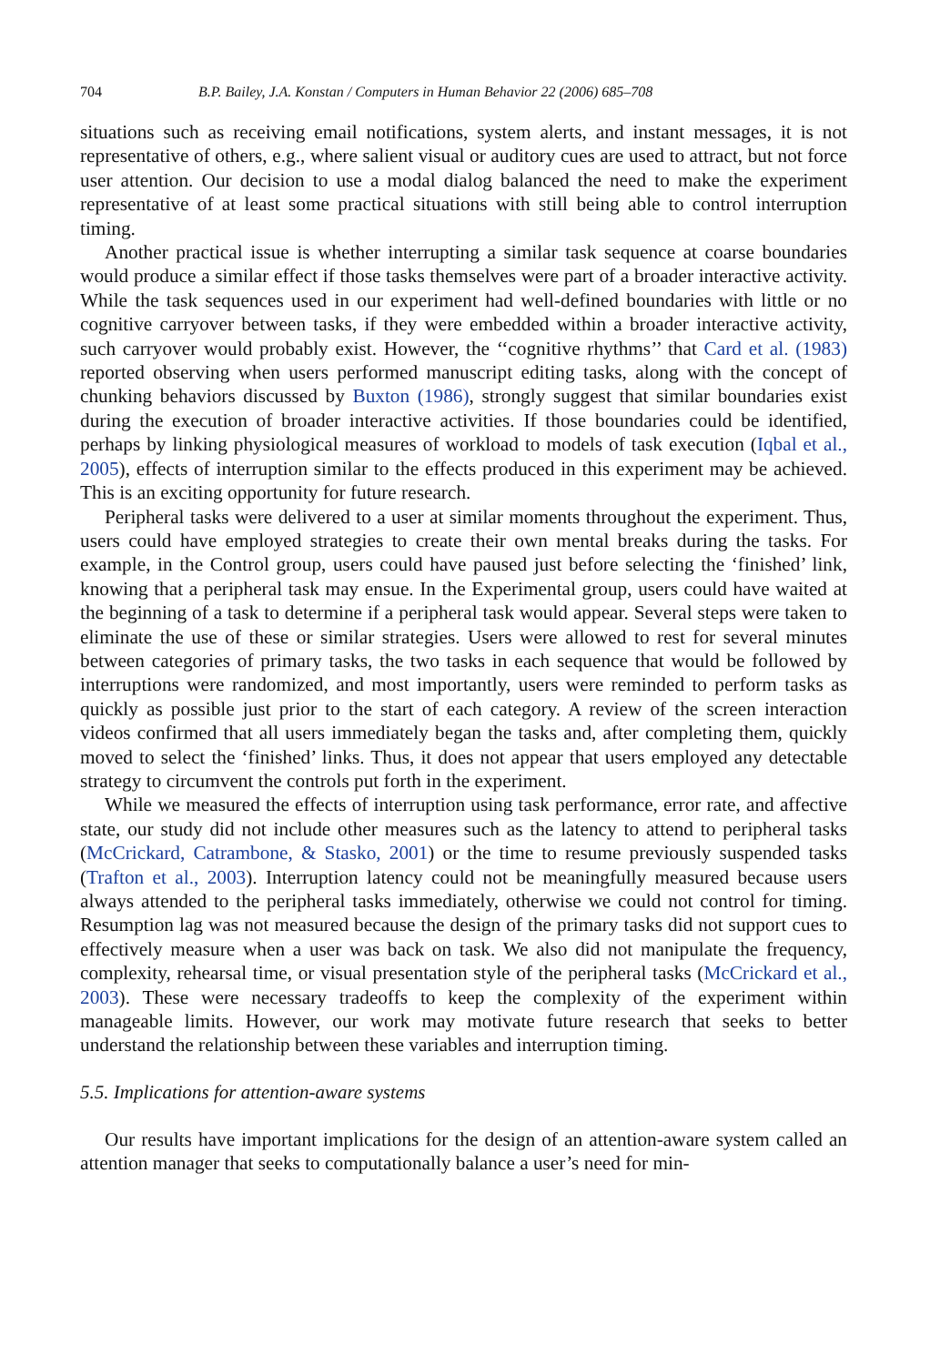704 B.P. Bailey, J.A. Konstan / Computers in Human Behavior 22 (2006) 685–708
situations such as receiving email notifications, system alerts, and instant messages, it is not representative of others, e.g., where salient visual or auditory cues are used to attract, but not force user attention. Our decision to use a modal dialog balanced the need to make the experiment representative of at least some practical situations with still being able to control interruption timing.
Another practical issue is whether interrupting a similar task sequence at coarse boundaries would produce a similar effect if those tasks themselves were part of a broader interactive activity. While the task sequences used in our experiment had well-defined boundaries with little or no cognitive carryover between tasks, if they were embedded within a broader interactive activity, such carryover would probably exist. However, the ‘‘cognitive rhythms’’ that Card et al. (1983) reported observing when users performed manuscript editing tasks, along with the concept of chunking behaviors discussed by Buxton (1986), strongly suggest that similar boundaries exist during the execution of broader interactive activities. If those boundaries could be identified, perhaps by linking physiological measures of workload to models of task execution (Iqbal et al., 2005), effects of interruption similar to the effects produced in this experiment may be achieved. This is an exciting opportunity for future research.
Peripheral tasks were delivered to a user at similar moments throughout the experiment. Thus, users could have employed strategies to create their own mental breaks during the tasks. For example, in the Control group, users could have paused just before selecting the ‘finished’ link, knowing that a peripheral task may ensue. In the Experimental group, users could have waited at the beginning of a task to determine if a peripheral task would appear. Several steps were taken to eliminate the use of these or similar strategies. Users were allowed to rest for several minutes between categories of primary tasks, the two tasks in each sequence that would be followed by interruptions were randomized, and most importantly, users were reminded to perform tasks as quickly as possible just prior to the start of each category. A review of the screen interaction videos confirmed that all users immediately began the tasks and, after completing them, quickly moved to select the ‘finished’ links. Thus, it does not appear that users employed any detectable strategy to circumvent the controls put forth in the experiment.
While we measured the effects of interruption using task performance, error rate, and affective state, our study did not include other measures such as the latency to attend to peripheral tasks (McCrickard, Catrambone, & Stasko, 2001) or the time to resume previously suspended tasks (Trafton et al., 2003). Interruption latency could not be meaningfully measured because users always attended to the peripheral tasks immediately, otherwise we could not control for timing. Resumption lag was not measured because the design of the primary tasks did not support cues to effectively measure when a user was back on task. We also did not manipulate the frequency, complexity, rehearsal time, or visual presentation style of the peripheral tasks (McCrickard et al., 2003). These were necessary tradeoffs to keep the complexity of the experiment within manageable limits. However, our work may motivate future research that seeks to better understand the relationship between these variables and interruption timing.
5.5. Implications for attention-aware systems
Our results have important implications for the design of an attention-aware system called an attention manager that seeks to computationally balance a user’s need for min-